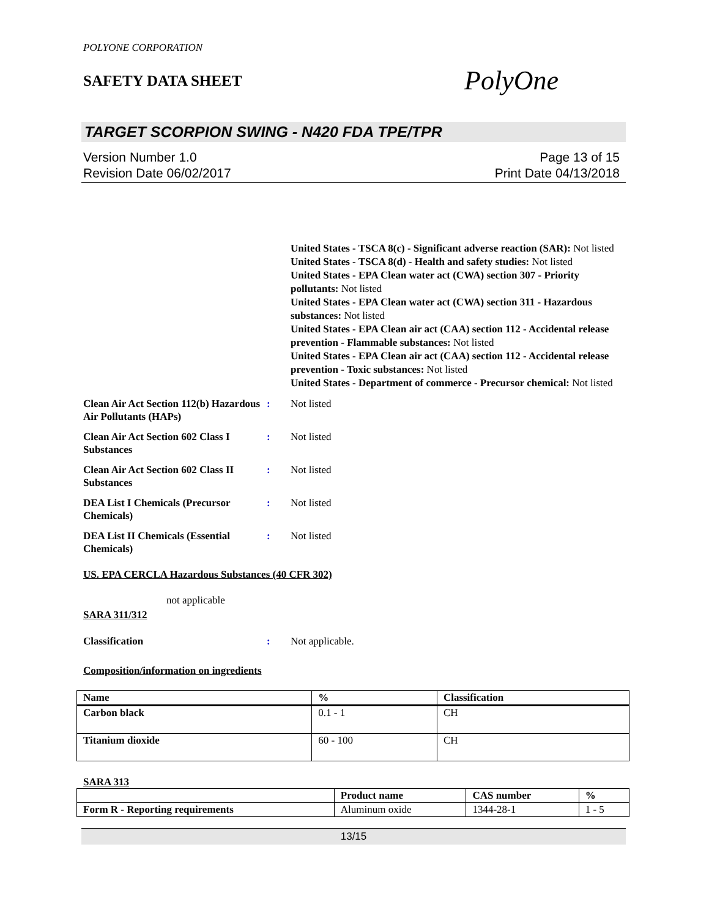POLYONE CORPORATION
SAFETY DATA SHEET
PolyOne
TARGET SCORPION SWING - N420 FDA TPE/TPR
Version Number 1.0
Revision Date 06/02/2017
Page 13 of 15
Print Date 04/13/2018
United States - TSCA 8(c) - Significant adverse reaction (SAR): Not listed
United States - TSCA 8(d) - Health and safety studies: Not listed
United States - EPA Clean water act (CWA) section 307 - Priority pollutants: Not listed
United States - EPA Clean water act (CWA) section 311 - Hazardous substances: Not listed
United States - EPA Clean air act (CAA) section 112 - Accidental release prevention - Flammable substances: Not listed
United States - EPA Clean air act (CAA) section 112 - Accidental release prevention - Toxic substances: Not listed
United States - Department of commerce - Precursor chemical: Not listed
Clean Air Act Section 112(b) Hazardous Air Pollutants (HAPs)
: Not listed
Clean Air Act Section 602 Class I Substances
: Not listed
Clean Air Act Section 602 Class II Substances
: Not listed
DEA List I Chemicals (Precursor Chemicals)
: Not listed
DEA List II Chemicals (Essential Chemicals)
: Not listed
US. EPA CERCLA Hazardous Substances (40 CFR 302)
not applicable
SARA 311/312
Classification : Not applicable.
Composition/information on ingredients
| Name | % | Classification |
| --- | --- | --- |
| Carbon black | 0.1 - 1 | CH |
| Titanium dioxide | 60 - 100 | CH |
SARA 313
| | Product name | CAS number | % |
| --- | --- | --- | --- |
| Form R - Reporting requirements | Aluminum oxide | 1344-28-1 | 1 - 5 |
13/15